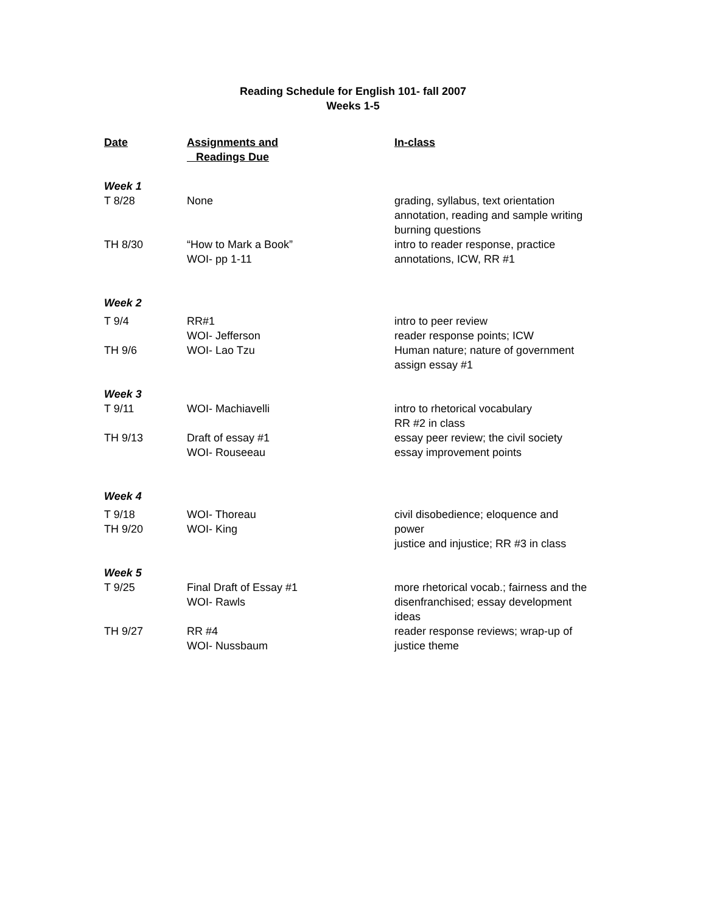Reading Schedule for English 101- fall 2007
Weeks 1-5
| Date | Assignments and Readings Due | In-class |
| --- | --- | --- |
| Week 1 | | |
| T 8/28 | None | grading, syllabus, text orientation annotation, reading and sample writing burning questions |
| TH 8/30 | “How to Mark a Book” WOI- pp 1-11 | intro to reader response, practice annotations, ICW, RR #1 |
| Week 2 | | |
| T 9/4 | RR#1 WOI- Jefferson | intro to peer review reader response points; ICW |
| TH 9/6 | WOI- Lao Tzu | Human nature; nature of government assign essay #1 |
| Week 3 | | |
| T 9/11 | WOI- Machiavelli | intro to rhetorical vocabulary RR #2 in class |
| TH 9/13 | Draft of essay #1 WOI- Rouseeau | essay peer review; the civil society essay improvement points |
| Week 4 | | |
| T 9/18 TH 9/20 | WOI- Thoreau WOI- King | civil disobedience; eloquence and power justice and injustice; RR #3 in class |
| Week 5 | | |
| T 9/25 | Final Draft of Essay #1 WOI- Rawls | more rhetorical vocab.; fairness and the disenfranchised; essay development ideas |
| TH 9/27 | RR #4 WOI- Nussbaum | reader response reviews; wrap-up of justice theme |